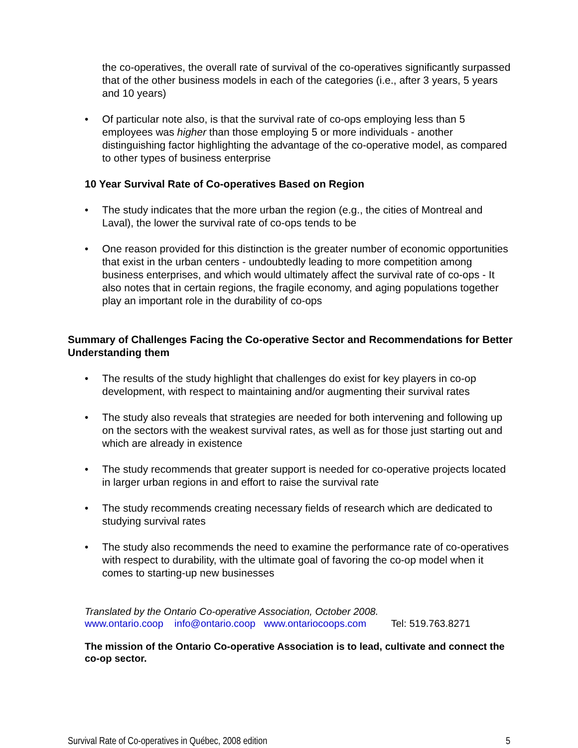the co-operatives, the overall rate of survival of the co-operatives significantly surpassed that of the other business models in each of the categories (i.e., after 3 years, 5 years and 10 years)
• Of particular note also, is that the survival rate of co-ops employing less than 5 employees was higher than those employing 5 or more individuals - another distinguishing factor highlighting the advantage of the co-operative model, as compared to other types of business enterprise
10 Year Survival Rate of Co-operatives Based on Region
• The study indicates that the more urban the region (e.g., the cities of Montreal and Laval), the lower the survival rate of co-ops tends to be
• One reason provided for this distinction is the greater number of economic opportunities that exist in the urban centers - undoubtedly leading to more competition among business enterprises, and which would ultimately affect the survival rate of co-ops - It also notes that in certain regions, the fragile economy, and aging populations together play an important role in the durability of co-ops
Summary of Challenges Facing the Co-operative Sector and Recommendations for Better Understanding them
• The results of the study highlight that challenges do exist for key players in co-op development, with respect to maintaining and/or augmenting their survival rates
• The study also reveals that strategies are needed for both intervening and following up on the sectors with the weakest survival rates, as well as for those just starting out and which are already in existence
• The study recommends that greater support is needed for co-operative projects located in larger urban regions in and effort to raise the survival rate
• The study recommends creating necessary fields of research which are dedicated to studying survival rates
• The study also recommends the need to examine the performance rate of co-operatives with respect to durability, with the ultimate goal of favoring the co-op model when it comes to starting-up new businesses
Translated by the Ontario Co-operative Association, October 2008.
www.ontario.coop info@ontario.coop www.ontariocoops.com Tel: 519.763.8271
The mission of the Ontario Co-operative Association is to lead, cultivate and connect the co-op sector.
Survival Rate of Co-operatives in Québec, 2008 edition 5